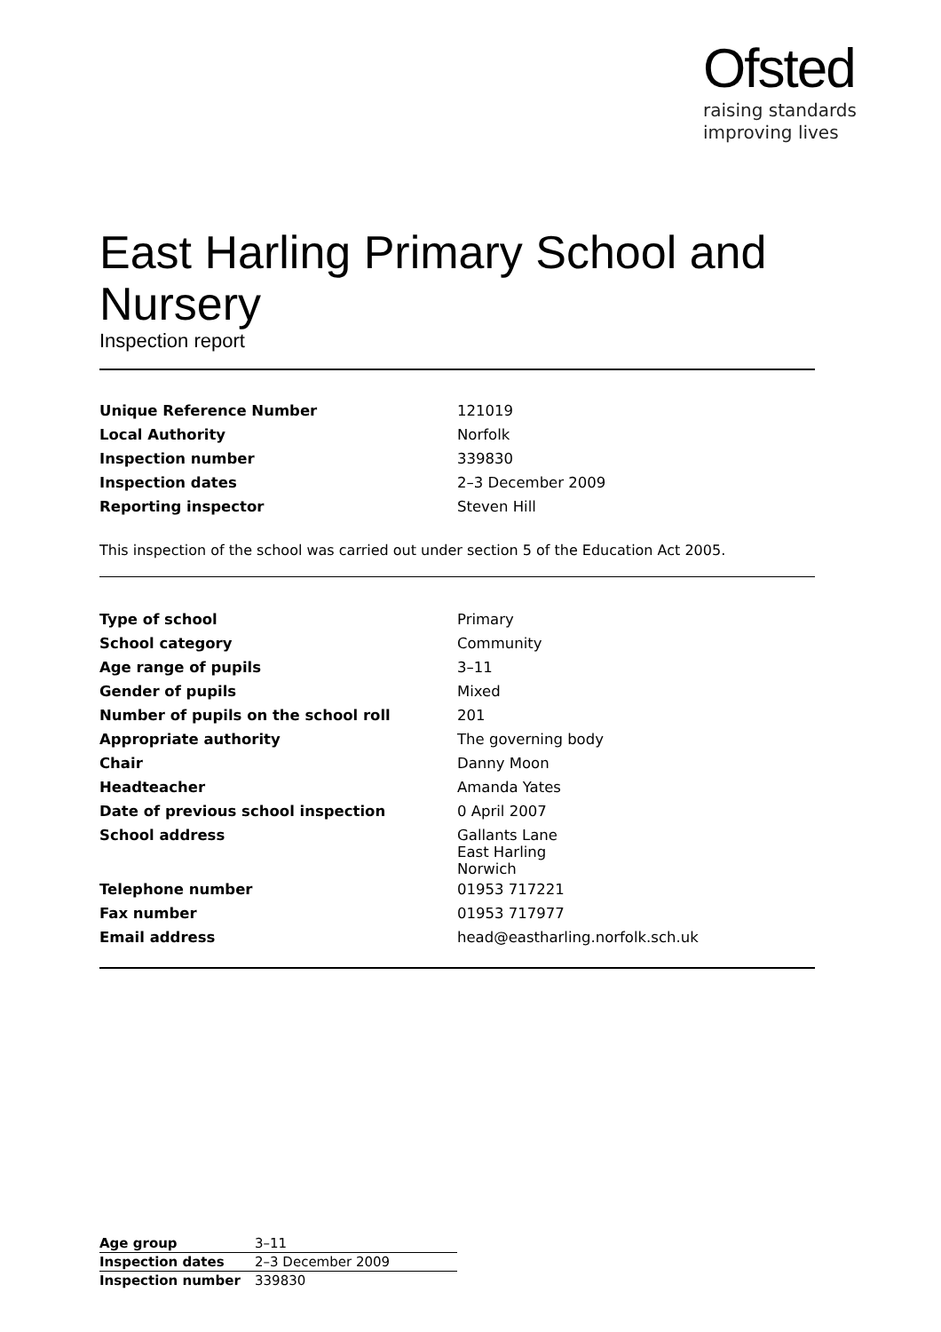Ofsted
raising standards
improving lives
East Harling Primary School and Nursery
Inspection report
| Unique Reference Number | 121019 |
| Local Authority | Norfolk |
| Inspection number | 339830 |
| Inspection dates | 2–3 December 2009 |
| Reporting inspector | Steven Hill |
This inspection of the school was carried out under section 5 of the Education Act 2005.
| Type of school | Primary |
| School category | Community |
| Age range of pupils | 3–11 |
| Gender of pupils | Mixed |
| Number of pupils on the school roll | 201 |
| Appropriate authority | The governing body |
| Chair | Danny Moon |
| Headteacher | Amanda Yates |
| Date of previous school inspection | 0 April 2007 |
| School address | Gallants Lane East Harling Norwich |
| Telephone number | 01953 717221 |
| Fax number | 01953 717977 |
| Email address | head@eastharling.norfolk.sch.uk |
| Age group | 3–11 |
| Inspection dates | 2–3 December 2009 |
| Inspection number | 339830 |